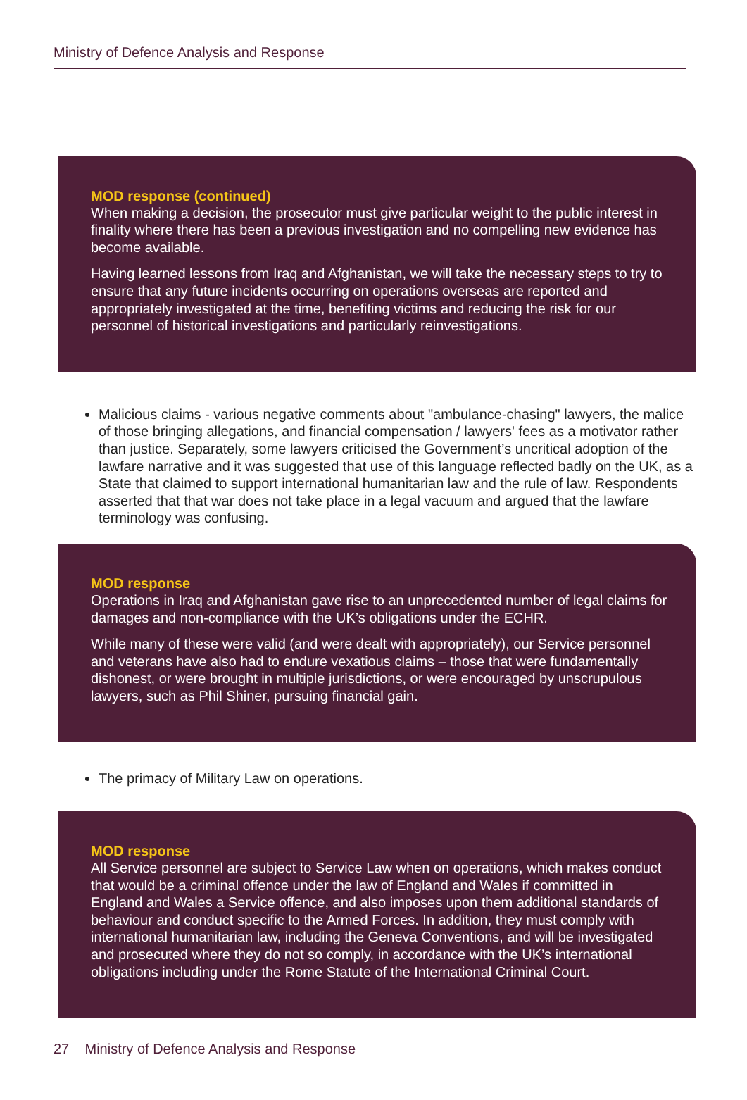Ministry of Defence Analysis and Response
MOD response (continued)
When making a decision, the prosecutor must give particular weight to the public interest in finality where there has been a previous investigation and no compelling new evidence has become available.
Having learned lessons from Iraq and Afghanistan, we will take the necessary steps to try to ensure that any future incidents occurring on operations overseas are reported and appropriately investigated at the time, benefiting victims and reducing the risk for our personnel of historical investigations and particularly reinvestigations.
Malicious claims - various negative comments about "ambulance-chasing" lawyers, the malice of those bringing allegations, and financial compensation / lawyers' fees as a motivator rather than justice. Separately, some lawyers criticised the Government’s uncritical adoption of the lawfare narrative and it was suggested that use of this language reflected badly on the UK, as a State that claimed to support international humanitarian law and the rule of law. Respondents asserted that that war does not take place in a legal vacuum and argued that the lawfare terminology was confusing.
MOD response
Operations in Iraq and Afghanistan gave rise to an unprecedented number of legal claims for damages and non-compliance with the UK’s obligations under the ECHR.
While many of these were valid (and were dealt with appropriately), our Service personnel and veterans have also had to endure vexatious claims – those that were fundamentally dishonest, or were brought in multiple jurisdictions, or were encouraged by unscrupulous lawyers, such as Phil Shiner, pursuing financial gain.
The primacy of Military Law on operations.
MOD response
All Service personnel are subject to Service Law when on operations, which makes conduct that would be a criminal offence under the law of England and Wales if committed in England and Wales a Service offence, and also imposes upon them additional standards of behaviour and conduct specific to the Armed Forces. In addition, they must comply with international humanitarian law, including the Geneva Conventions, and will be investigated and prosecuted where they do not so comply, in accordance with the UK’s international obligations including under the Rome Statute of the International Criminal Court.
27 Ministry of Defence Analysis and Response